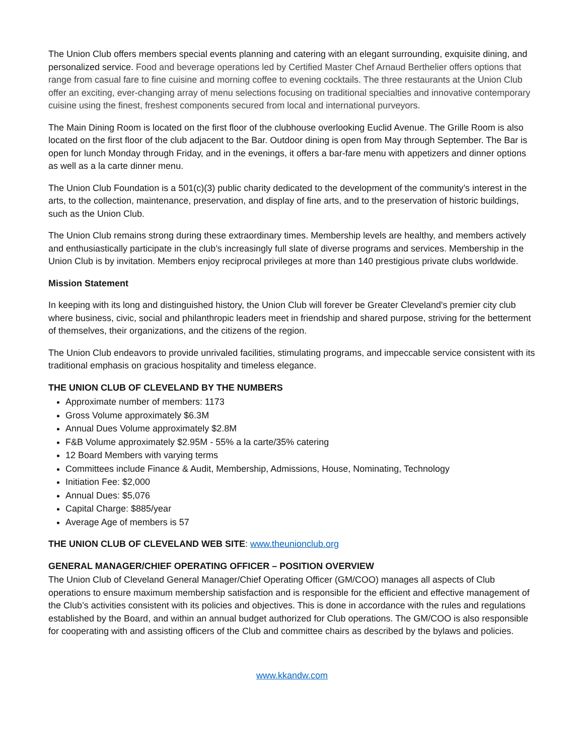The Union Club offers members special events planning and catering with an elegant surrounding, exquisite dining, and personalized service. Food and beverage operations led by Certified Master Chef Arnaud Berthelier offers options that range from casual fare to fine cuisine and morning coffee to evening cocktails. The three restaurants at the Union Club offer an exciting, ever-changing array of menu selections focusing on traditional specialties and innovative contemporary cuisine using the finest, freshest components secured from local and international purveyors.
The Main Dining Room is located on the first floor of the clubhouse overlooking Euclid Avenue. The Grille Room is also located on the first floor of the club adjacent to the Bar. Outdoor dining is open from May through September. The Bar is open for lunch Monday through Friday, and in the evenings, it offers a bar-fare menu with appetizers and dinner options as well as a la carte dinner menu.
The Union Club Foundation is a 501(c)(3) public charity dedicated to the development of the community’s interest in the arts, to the collection, maintenance, preservation, and display of fine arts, and to the preservation of historic buildings, such as the Union Club.
The Union Club remains strong during these extraordinary times. Membership levels are healthy, and members actively and enthusiastically participate in the club’s increasingly full slate of diverse programs and services. Membership in the Union Club is by invitation. Members enjoy reciprocal privileges at more than 140 prestigious private clubs worldwide.
Mission Statement
In keeping with its long and distinguished history, the Union Club will forever be Greater Cleveland's premier city club where business, civic, social and philanthropic leaders meet in friendship and shared purpose, striving for the betterment of themselves, their organizations, and the citizens of the region.
The Union Club endeavors to provide unrivaled facilities, stimulating programs, and impeccable service consistent with its traditional emphasis on gracious hospitality and timeless elegance.
THE UNION CLUB OF CLEVELAND BY THE NUMBERS
Approximate number of members: 1173
Gross Volume approximately $6.3M
Annual Dues Volume approximately $2.8M
F&B Volume approximately $2.95M - 55% a la carte/35% catering
12 Board Members with varying terms
Committees include Finance & Audit, Membership, Admissions, House, Nominating, Technology
Initiation Fee: $2,000
Annual Dues: $5,076
Capital Charge: $885/year
Average Age of members is 57
THE UNION CLUB OF CLEVELAND WEB SITE: www.theunionclub.org
GENERAL MANAGER/CHIEF OPERATING OFFICER – POSITION OVERVIEW
The Union Club of Cleveland General Manager/Chief Operating Officer (GM/COO) manages all aspects of Club operations to ensure maximum membership satisfaction and is responsible for the efficient and effective management of the Club’s activities consistent with its policies and objectives. This is done in accordance with the rules and regulations established by the Board, and within an annual budget authorized for Club operations. The GM/COO is also responsible for cooperating with and assisting officers of the Club and committee chairs as described by the bylaws and policies.
www.kkandw.com